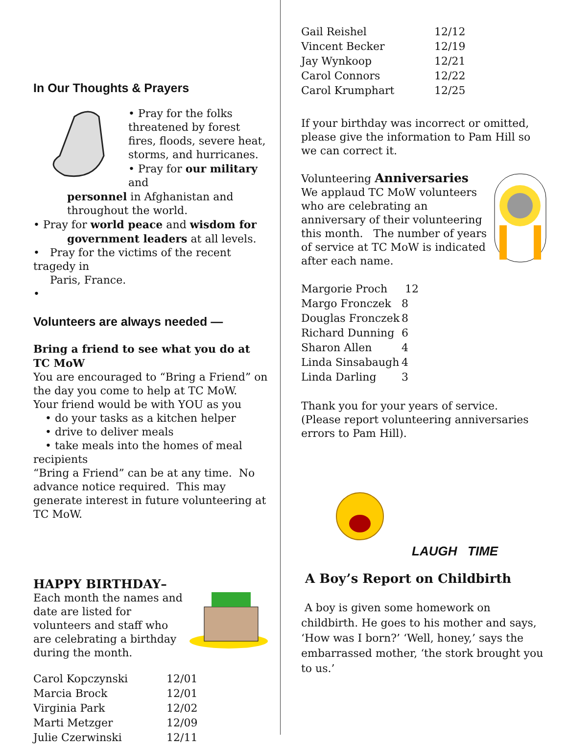In Our Thoughts & Prayers
• Pray for the folks threatened by forest fires, floods, severe heat, storms, and hurricanes.
• Pray for our military and
personnel in Afghanistan and throughout the world.
• Pray for world peace and wisdom for
government leaders at all levels.
• Pray for the victims of the recent tragedy in
Paris, France.
•
Volunteers are always needed —
Bring a friend to see what you do at TC MoW
You are encouraged to “Bring a Friend” on the day you come to help at TC MoW.
Your friend would be with YOU as you
• do your tasks as a kitchen helper
• drive to deliver meals
• take meals into the homes of meal
recipients
“Bring a Friend” can be at any time. No advance notice required. This may generate interest in future volunteering at TC MoW.
HAPPY BIRTHDAY–
Each month the names and date are listed for volunteers and staff who are celebrating a birthday during the month.
| Carol Kopczynski | 12/01 |
| Marcia Brock | 12/01 |
| Virginia Park | 12/02 |
| Marti Metzger | 12/09 |
| Julie Czerwinski | 12/11 |
| Gail Reishel | 12/12 |
| Vincent Becker | 12/19 |
| Jay Wynkoop | 12/21 |
| Carol Connors | 12/22 |
| Carol Krumphart | 12/25 |
If your birthday was incorrect or omitted, please give the information to Pam Hill so we can correct it.
Volunteering Anniversaries
We applaud TC MoW volunteers who are celebrating an anniversary of their volunteering this month. The number of years of service at TC MoW is indicated after each name.
| Margorie Proch | 12 |
| Margo Fronczek | 8 |
| Douglas Fronczek | 8 |
| Richard Dunning | 6 |
| Sharon Allen | 4 |
| Linda Sinsabaugh | 4 |
| Linda Darling | 3 |
Thank you for your years of service.
(Please report volunteering anniversaries errors to Pam Hill).
LAUGH TIME
A Boy’s Report on Childbirth
A boy is given some homework on childbirth. He goes to his mother and says, ‘How was I born?’ ‘Well, honey,’ says the embarrassed mother, ‘the stork brought you to us.’